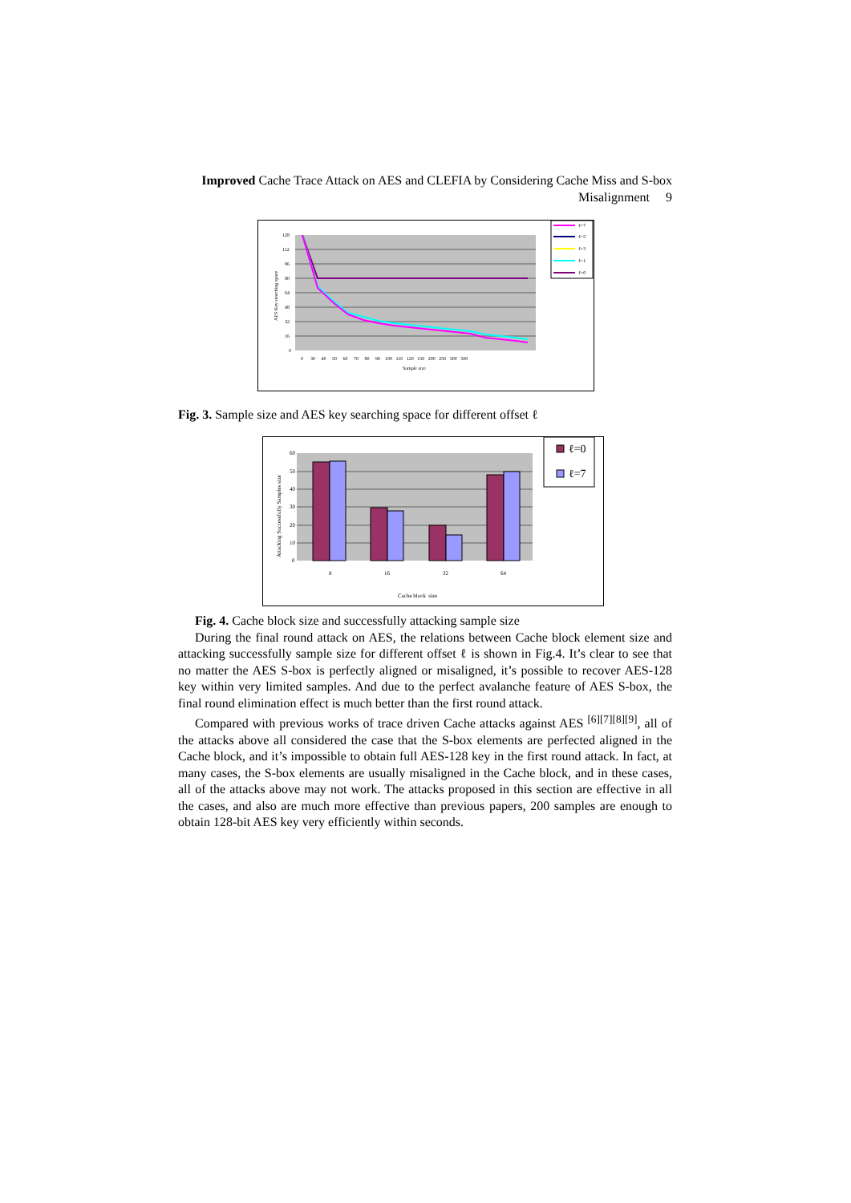Improved Cache Trace Attack on AES and CLEFIA by Considering Cache Miss and S-box Misalignment 9
128
112
96
80
64
48
32
16
0
0 30 40 50 60 70 80 90 100 110 120 150 200 250 300 500
Sample size
AES Key searching space
ℓ=7
ℓ=5
ℓ=3
ℓ=1
ℓ=0
Fig. 3. Sample size and AES key searching space for different offset ℓ
60
50
40
30
20
10
0
8
16
32
64
Cache block size
Attacking Successfully Samples size
ℓ=0
ℓ=7
Fig. 4. Cache block size and successfully attacking sample size
During the final round attack on AES, the relations between Cache block element size and attacking successfully sample size for different offset ℓ is shown in Fig.4. It’s clear to see that no matter the AES S-box is perfectly aligned or misaligned, it’s possible to recover AES-128 key within very limited samples. And due to the perfect avalanche feature of AES S-box, the final round elimination effect is much better than the first round attack.
Compared with previous works of trace driven Cache attacks against AES <sup>[6][7][8][9]</sup>, all of the attacks above all considered the case that the S-box elements are perfected aligned in the Cache block, and it’s impossible to obtain full AES-128 key in the first round attack. In fact, at many cases, the S-box elements are usually misaligned in the Cache block, and in these cases, all of the attacks above may not work. The attacks proposed in this section are effective in all the cases, and also are much more effective than previous papers, 200 samples are enough to obtain 128-bit AES key very efficiently within seconds.